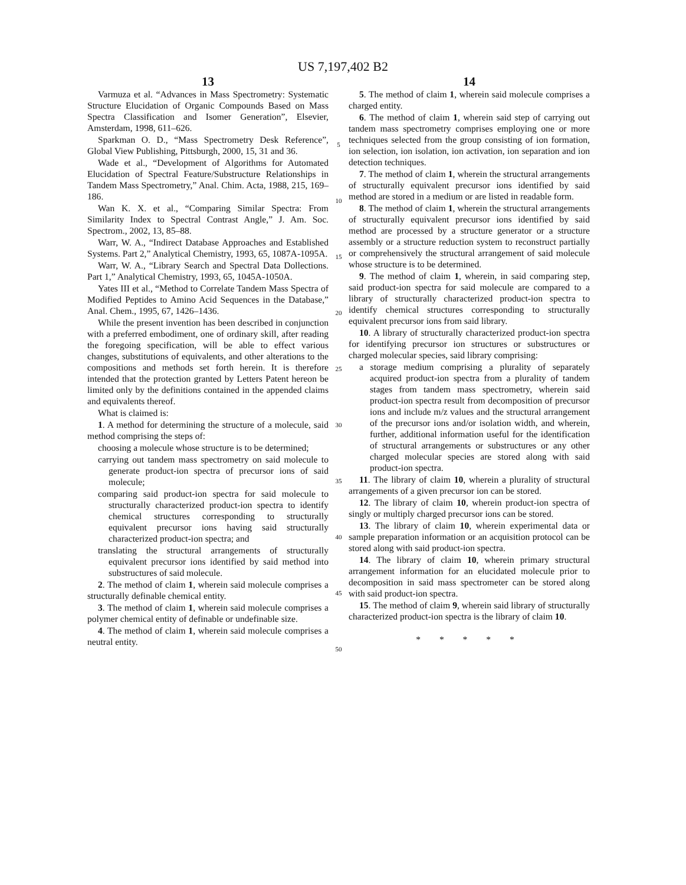US 7,197,402 B2
13
Varmuza et al. “Advances in Mass Spectrometry: Systematic Structure Elucidation of Organic Compounds Based on Mass Spectra Classification and Isomer Generation”, Elsevier, Amsterdam, 1998, 611–626.
Sparkman O. D., “Mass Spectrometry Desk Reference”, Global View Publishing, Pittsburgh, 2000, 15, 31 and 36.
Wade et al., “Development of Algorithms for Automated Elucidation of Spectral Feature/Substructure Relationships in Tandem Mass Spectrometry,” Anal. Chim. Acta, 1988, 215, 169–186.
Wan K. X. et al., “Comparing Similar Spectra: From Similarity Index to Spectral Contrast Angle,” J. Am. Soc. Spectrom., 2002, 13, 85–88.
Warr, W. A., “Indirect Database Approaches and Established Systems. Part 2,” Analytical Chemistry, 1993, 65, 1087A-1095A.
Warr, W. A., “Library Search and Spectral Data Dollections. Part 1,” Analytical Chemistry, 1993, 65, 1045A-1050A.
Yates III et al., “Method to Correlate Tandem Mass Spectra of Modified Peptides to Amino Acid Sequences in the Database,” Anal. Chem., 1995, 67, 1426–1436.
While the present invention has been described in conjunction with a preferred embodiment, one of ordinary skill, after reading the foregoing specification, will be able to effect various changes, substitutions of equivalents, and other alterations to the compositions and methods set forth herein. It is therefore intended that the protection granted by Letters Patent hereon be limited only by the definitions contained in the appended claims and equivalents thereof.
What is claimed is:
1. A method for determining the structure of a molecule, said method comprising the steps of:
choosing a molecule whose structure is to be determined;
carrying out tandem mass spectrometry on said molecule to generate product-ion spectra of precursor ions of said molecule;
comparing said product-ion spectra for said molecule to structurally characterized product-ion spectra to identify chemical structures corresponding to structurally equivalent precursor ions having said structurally characterized product-ion spectra; and
translating the structural arrangements of structurally equivalent precursor ions identified by said method into substructures of said molecule.
2. The method of claim 1, wherein said molecule comprises a structurally definable chemical entity.
3. The method of claim 1, wherein said molecule comprises a polymer chemical entity of definable or undefinable size.
4. The method of claim 1, wherein said molecule comprises a neutral entity.
5
10
15
20
25
30
35
40
45
50
14
5. The method of claim 1, wherein said molecule comprises a charged entity.
6. The method of claim 1, wherein said step of carrying out tandem mass spectrometry comprises employing one or more techniques selected from the group consisting of ion formation, ion selection, ion isolation, ion activation, ion separation and ion detection techniques.
7. The method of claim 1, wherein the structural arrangements of structurally equivalent precursor ions identified by said method are stored in a medium or are listed in readable form.
8. The method of claim 1, wherein the structural arrangements of structurally equivalent precursor ions identified by said method are processed by a structure generator or a structure assembly or a structure reduction system to reconstruct partially or comprehensively the structural arrangement of said molecule whose structure is to be determined.
9. The method of claim 1, wherein, in said comparing step, said product-ion spectra for said molecule are compared to a library of structurally characterized product-ion spectra to identify chemical structures corresponding to structurally equivalent precursor ions from said library.
10. A library of structurally characterized product-ion spectra for identifying precursor ion structures or substructures or charged molecular species, said library comprising:
a storage medium comprising a plurality of separately acquired product-ion spectra from a plurality of tandem stages from tandem mass spectrometry, wherein said product-ion spectra result from decomposition of precursor ions and include m/z values and the structural arrangement of the precursor ions and/or isolation width, and wherein, further, additional information useful for the identification of structural arrangements or substructures or any other charged molecular species are stored along with said product-ion spectra.
11. The library of claim 10, wherein a plurality of structural arrangements of a given precursor ion can be stored.
12. The library of claim 10, wherein product-ion spectra of singly or multiply charged precursor ions can be stored.
13. The library of claim 10, wherein experimental data or sample preparation information or an acquisition protocol can be stored along with said product-ion spectra.
14. The library of claim 10, wherein primary structural arrangement information for an elucidated molecule prior to decomposition in said mass spectrometer can be stored along with said product-ion spectra.
15. The method of claim 9, wherein said library of structurally characterized product-ion spectra is the library of claim 10.
* * * * *